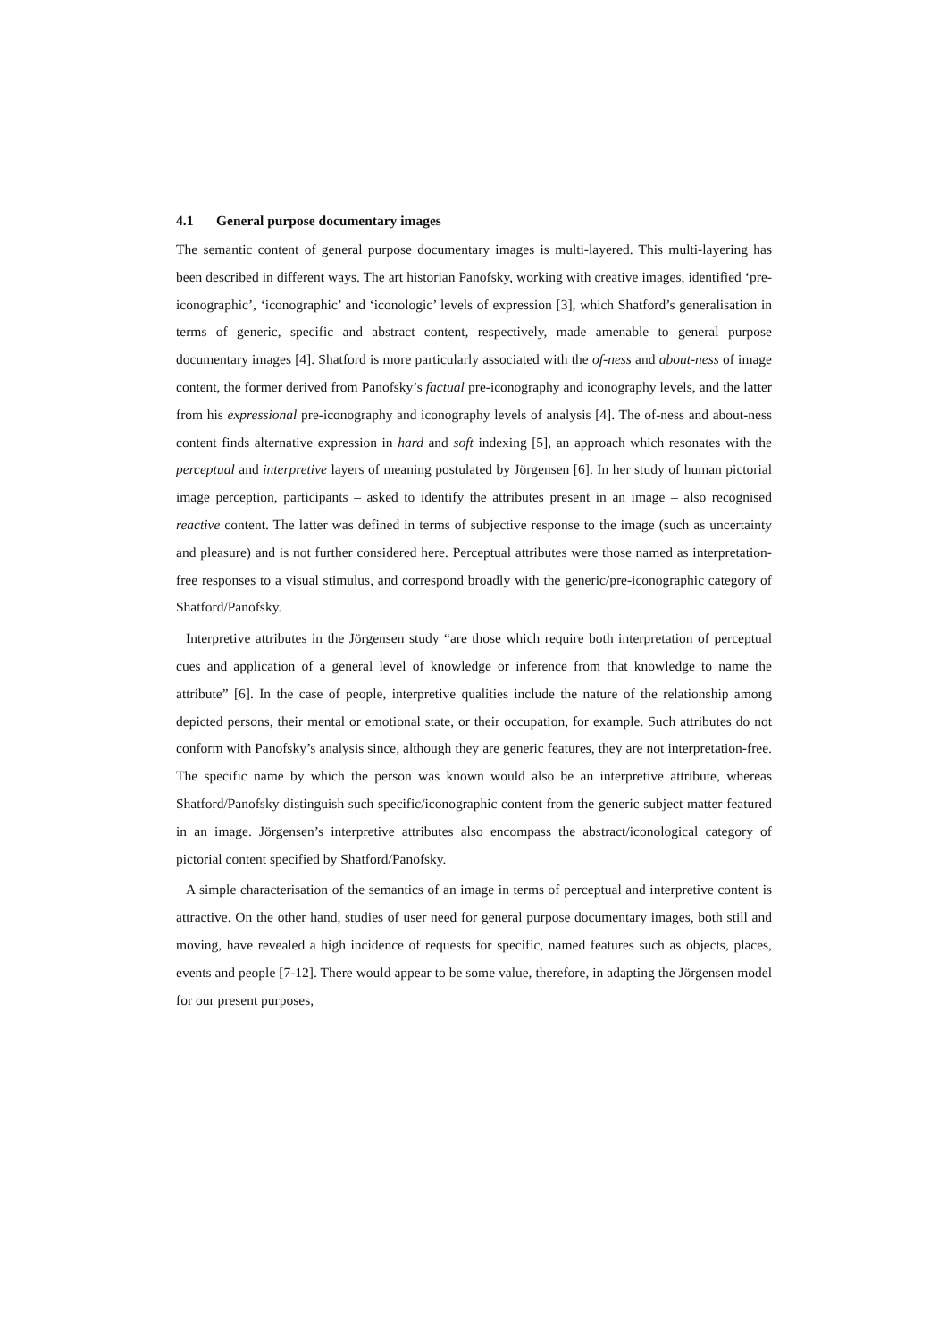4.1 General purpose documentary images
The semantic content of general purpose documentary images is multi-layered. This multi-layering has been described in different ways. The art historian Panofsky, working with creative images, identified ‘pre-iconographic’, ‘iconographic’ and ‘iconologic’ levels of expression [3], which Shatford’s generalisation in terms of generic, specific and abstract content, respectively, made amenable to general purpose documentary images [4]. Shatford is more particularly associated with the of-ness and about-ness of image content, the former derived from Panofsky’s factual pre-iconography and iconography levels, and the latter from his expressional pre-iconography and iconography levels of analysis [4]. The of-ness and about-ness content finds alternative expression in hard and soft indexing [5], an approach which resonates with the perceptual and interpretive layers of meaning postulated by Jörgensen [6]. In her study of human pictorial image perception, participants – asked to identify the attributes present in an image – also recognised reactive content. The latter was defined in terms of subjective response to the image (such as uncertainty and pleasure) and is not further considered here. Perceptual attributes were those named as interpretation-free responses to a visual stimulus, and correspond broadly with the generic/pre-iconographic category of Shatford/Panofsky.
Interpretive attributes in the Jörgensen study “are those which require both interpretation of perceptual cues and application of a general level of knowledge or inference from that knowledge to name the attribute” [6]. In the case of people, interpretive qualities include the nature of the relationship among depicted persons, their mental or emotional state, or their occupation, for example. Such attributes do not conform with Panofsky’s analysis since, although they are generic features, they are not interpretation-free. The specific name by which the person was known would also be an interpretive attribute, whereas Shatford/Panofsky distinguish such specific/iconographic content from the generic subject matter featured in an image. Jörgensen’s interpretive attributes also encompass the abstract/iconological category of pictorial content specified by Shatford/Panofsky.
A simple characterisation of the semantics of an image in terms of perceptual and interpretive content is attractive. On the other hand, studies of user need for general purpose documentary images, both still and moving, have revealed a high incidence of requests for specific, named features such as objects, places, events and people [7-12]. There would appear to be some value, therefore, in adapting the Jörgensen model for our present purposes,